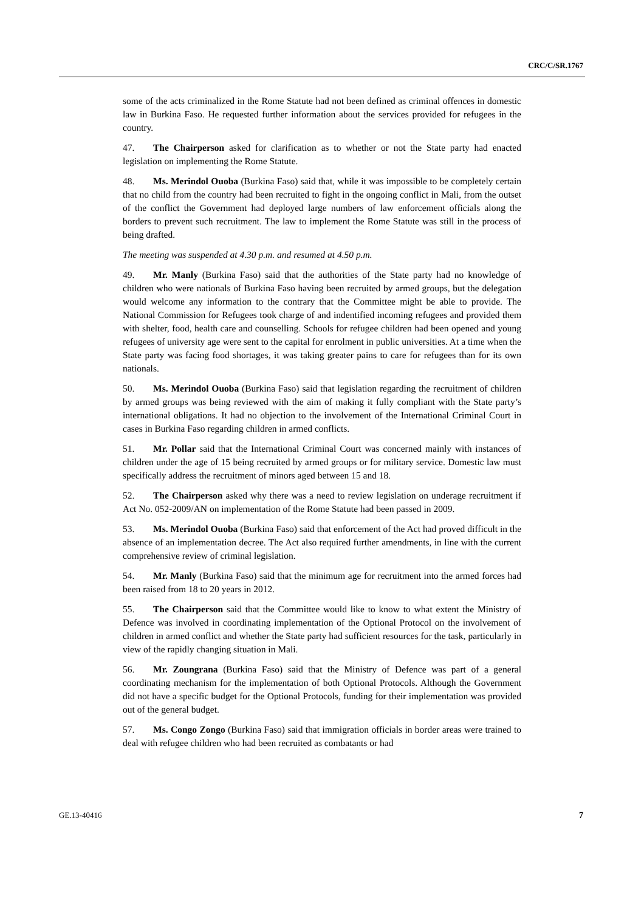CRC/C/SR.1767
some of the acts criminalized in the Rome Statute had not been defined as criminal offences in domestic law in Burkina Faso. He requested further information about the services provided for refugees in the country.
47. The Chairperson asked for clarification as to whether or not the State party had enacted legislation on implementing the Rome Statute.
48. Ms. Merindol Ouoba (Burkina Faso) said that, while it was impossible to be completely certain that no child from the country had been recruited to fight in the ongoing conflict in Mali, from the outset of the conflict the Government had deployed large numbers of law enforcement officials along the borders to prevent such recruitment. The law to implement the Rome Statute was still in the process of being drafted.
The meeting was suspended at 4.30 p.m. and resumed at 4.50 p.m.
49. Mr. Manly (Burkina Faso) said that the authorities of the State party had no knowledge of children who were nationals of Burkina Faso having been recruited by armed groups, but the delegation would welcome any information to the contrary that the Committee might be able to provide. The National Commission for Refugees took charge of and indentified incoming refugees and provided them with shelter, food, health care and counselling. Schools for refugee children had been opened and young refugees of university age were sent to the capital for enrolment in public universities. At a time when the State party was facing food shortages, it was taking greater pains to care for refugees than for its own nationals.
50. Ms. Merindol Ouoba (Burkina Faso) said that legislation regarding the recruitment of children by armed groups was being reviewed with the aim of making it fully compliant with the State party’s international obligations. It had no objection to the involvement of the International Criminal Court in cases in Burkina Faso regarding children in armed conflicts.
51. Mr. Pollar said that the International Criminal Court was concerned mainly with instances of children under the age of 15 being recruited by armed groups or for military service. Domestic law must specifically address the recruitment of minors aged between 15 and 18.
52. The Chairperson asked why there was a need to review legislation on underage recruitment if Act No. 052-2009/AN on implementation of the Rome Statute had been passed in 2009.
53. Ms. Merindol Ouoba (Burkina Faso) said that enforcement of the Act had proved difficult in the absence of an implementation decree. The Act also required further amendments, in line with the current comprehensive review of criminal legislation.
54. Mr. Manly (Burkina Faso) said that the minimum age for recruitment into the armed forces had been raised from 18 to 20 years in 2012.
55. The Chairperson said that the Committee would like to know to what extent the Ministry of Defence was involved in coordinating implementation of the Optional Protocol on the involvement of children in armed conflict and whether the State party had sufficient resources for the task, particularly in view of the rapidly changing situation in Mali.
56. Mr. Zoungrana (Burkina Faso) said that the Ministry of Defence was part of a general coordinating mechanism for the implementation of both Optional Protocols. Although the Government did not have a specific budget for the Optional Protocols, funding for their implementation was provided out of the general budget.
57. Ms. Congo Zongo (Burkina Faso) said that immigration officials in border areas were trained to deal with refugee children who had been recruited as combatants or had
GE.13-40416 7